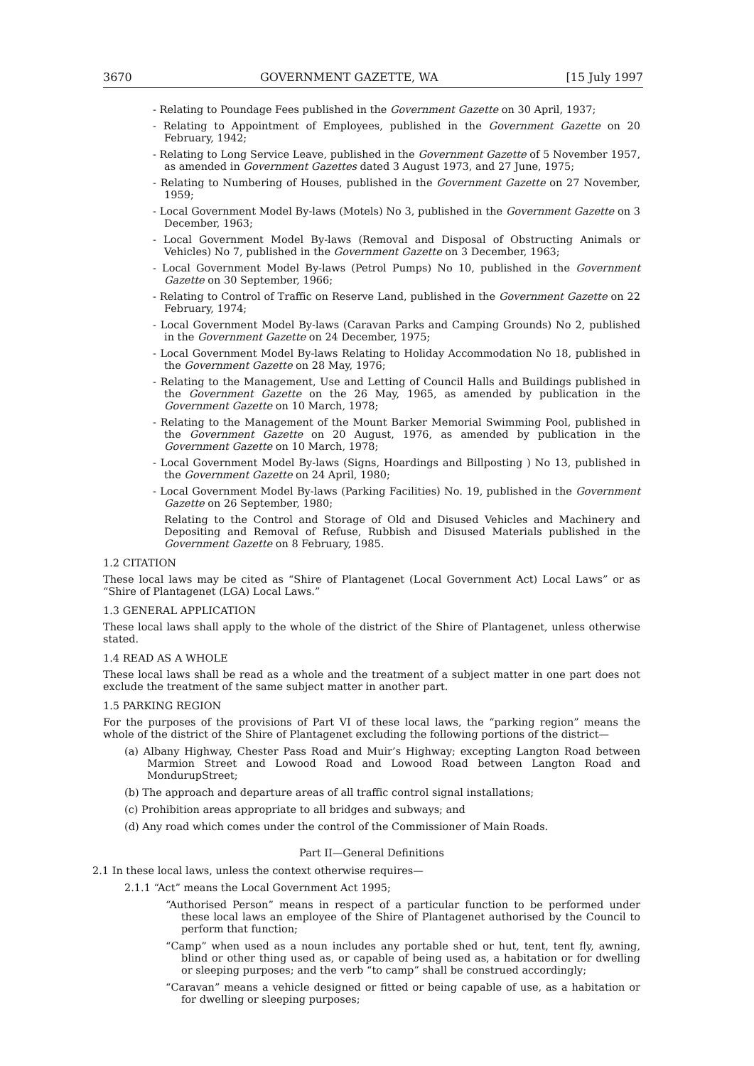3670 GOVERNMENT GAZETTE, WA [15 July 1997
- Relating to Poundage Fees published in the Government Gazette on 30 April, 1937;
- Relating to Appointment of Employees, published in the Government Gazette on 20 February, 1942;
- Relating to Long Service Leave, published in the Government Gazette of 5 November 1957, as amended in Government Gazettes dated 3 August 1973, and 27 June, 1975;
- Relating to Numbering of Houses, published in the Government Gazette on 27 November, 1959;
- Local Government Model By-laws (Motels) No 3, published in the Government Gazette on 3 December, 1963;
- Local Government Model By-laws (Removal and Disposal of Obstructing Animals or Vehicles) No 7, published in the Government Gazette on 3 December, 1963;
- Local Government Model By-laws (Petrol Pumps) No 10, published in the Government Gazette on 30 September, 1966;
- Relating to Control of Traffic on Reserve Land, published in the Government Gazette on 22 February, 1974;
- Local Government Model By-laws (Caravan Parks and Camping Grounds) No 2, published in the Government Gazette on 24 December, 1975;
- Local Government Model By-laws Relating to Holiday Accommodation No 18, published in the Government Gazette on 28 May, 1976;
- Relating to the Management, Use and Letting of Council Halls and Buildings published in the Government Gazette on the 26 May, 1965, as amended by publication in the Government Gazette on 10 March, 1978;
- Relating to the Management of the Mount Barker Memorial Swimming Pool, published in the Government Gazette on 20 August, 1976, as amended by publication in the Government Gazette on 10 March, 1978;
- Local Government Model By-laws (Signs, Hoardings and Billposting ) No 13, published in the Government Gazette on 24 April, 1980;
- Local Government Model By-laws (Parking Facilities) No. 19, published in the Government Gazette on 26 September, 1980;
Relating to the Control and Storage of Old and Disused Vehicles and Machinery and Depositing and Removal of Refuse, Rubbish and Disused Materials published in the Government Gazette on 8 February, 1985.
1.2 CITATION
These local laws may be cited as “Shire of Plantagenet (Local Government Act) Local Laws” or as “Shire of Plantagenet (LGA) Local Laws.”
1.3 GENERAL APPLICATION
These local laws shall apply to the whole of the district of the Shire of Plantagenet, unless otherwise stated.
1.4 READ AS A WHOLE
These local laws shall be read as a whole and the treatment of a subject matter in one part does not exclude the treatment of the same subject matter in another part.
1.5 PARKING REGION
For the purposes of the provisions of Part VI of these local laws, the “parking region” means the whole of the district of the Shire of Plantagenet excluding the following portions of the district—
(a) Albany Highway, Chester Pass Road and Muir’s Highway; excepting Langton Road between Marmion Street and Lowood Road and Lowood Road between Langton Road and MondurupStreet;
(b) The approach and departure areas of all traffic control signal installations;
(c) Prohibition areas appropriate to all bridges and subways; and
(d) Any road which comes under the control of the Commissioner of Main Roads.
Part II—General Definitions
2.1 In these local laws, unless the context otherwise requires—
2.1.1 “Act” means the Local Government Act 1995;
“Authorised Person” means in respect of a particular function to be performed under these local laws an employee of the Shire of Plantagenet authorised by the Council to perform that function;
“Camp” when used as a noun includes any portable shed or hut, tent, tent fly, awning, blind or other thing used as, or capable of being used as, a habitation or for dwelling or sleeping purposes; and the verb “to camp” shall be construed accordingly;
“Caravan” means a vehicle designed or fitted or being capable of use, as a habitation or for dwelling or sleeping purposes;